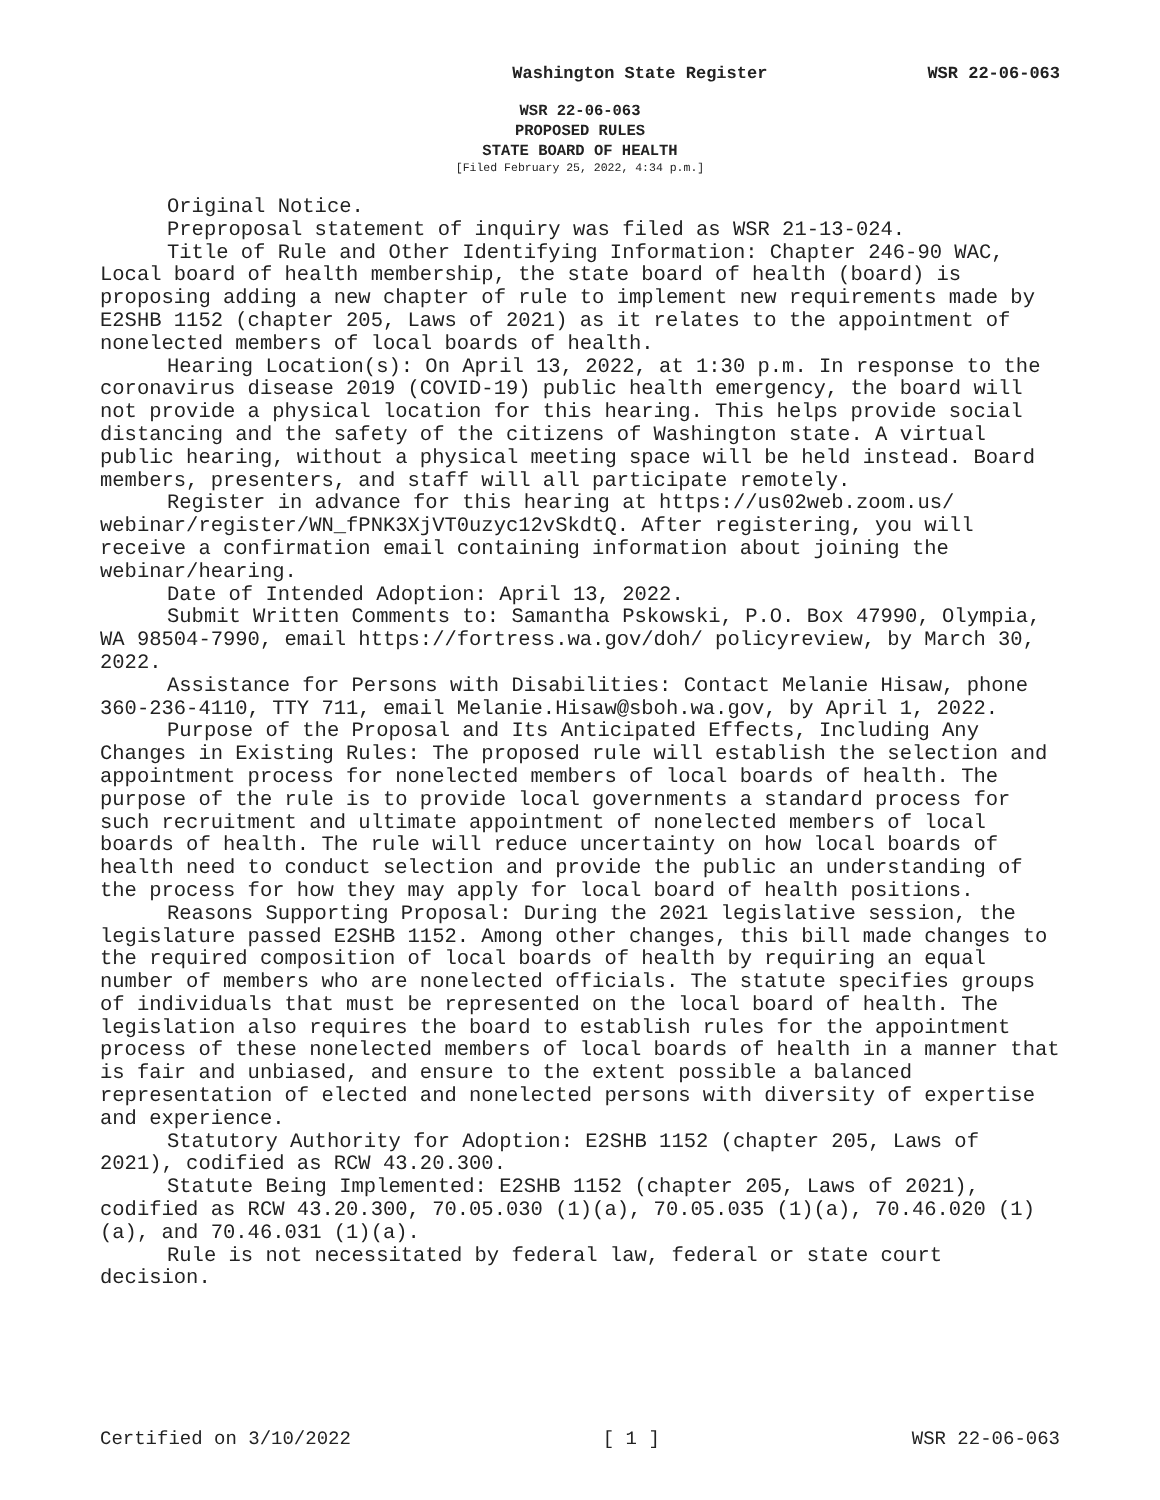Washington State Register WSR 22-06-063
WSR 22-06-063
PROPOSED RULES
STATE BOARD OF HEALTH
[Filed February 25, 2022, 4:34 p.m.]
Original Notice.
Preproposal statement of inquiry was filed as WSR 21-13-024.
Title of Rule and Other Identifying Information: Chapter 246-90 WAC, Local board of health membership, the state board of health (board) is proposing adding a new chapter of rule to implement new requirements made by E2SHB 1152 (chapter 205, Laws of 2021) as it relates to the appointment of nonelected members of local boards of health.
Hearing Location(s): On April 13, 2022, at 1:30 p.m. In response to the coronavirus disease 2019 (COVID-19) public health emergency, the board will not provide a physical location for this hearing. This helps provide social distancing and the safety of the citizens of Washington state. A virtual public hearing, without a physical meeting space will be held instead. Board members, presenters, and staff will all participate remotely.
Register in advance for this hearing at https://us02web.zoom.us/ webinar/register/WN_fPNK3XjVT0uzyc12vSkdtQ. After registering, you will receive a confirmation email containing information about joining the webinar/hearing.
Date of Intended Adoption: April 13, 2022.
Submit Written Comments to: Samantha Pskowski, P.O. Box 47990, Olympia, WA 98504-7990, email https://fortress.wa.gov/doh/ policyreview, by March 30, 2022.
Assistance for Persons with Disabilities: Contact Melanie Hisaw, phone 360-236-4110, TTY 711, email Melanie.Hisaw@sboh.wa.gov, by April 1, 2022.
Purpose of the Proposal and Its Anticipated Effects, Including Any Changes in Existing Rules: The proposed rule will establish the selection and appointment process for nonelected members of local boards of health. The purpose of the rule is to provide local governments a standard process for such recruitment and ultimate appointment of nonelected members of local boards of health. The rule will reduce uncertainty on how local boards of health need to conduct selection and provide the public an understanding of the process for how they may apply for local board of health positions.
Reasons Supporting Proposal: During the 2021 legislative session, the legislature passed E2SHB 1152. Among other changes, this bill made changes to the required composition of local boards of health by requiring an equal number of members who are nonelected officials. The statute specifies groups of individuals that must be represented on the local board of health. The legislation also requires the board to establish rules for the appointment process of these nonelected members of local boards of health in a manner that is fair and unbiased, and ensure to the extent possible a balanced representation of elected and nonelected persons with diversity of expertise and experience.
Statutory Authority for Adoption: E2SHB 1152 (chapter 205, Laws of 2021), codified as RCW 43.20.300.
Statute Being Implemented: E2SHB 1152 (chapter 205, Laws of 2021), codified as RCW 43.20.300, 70.05.030 (1)(a), 70.05.035 (1)(a), 70.46.020 (1)(a), and 70.46.031 (1)(a).
Rule is not necessitated by federal law, federal or state court decision.
Certified on 3/10/2022 [ 1 ] WSR 22-06-063